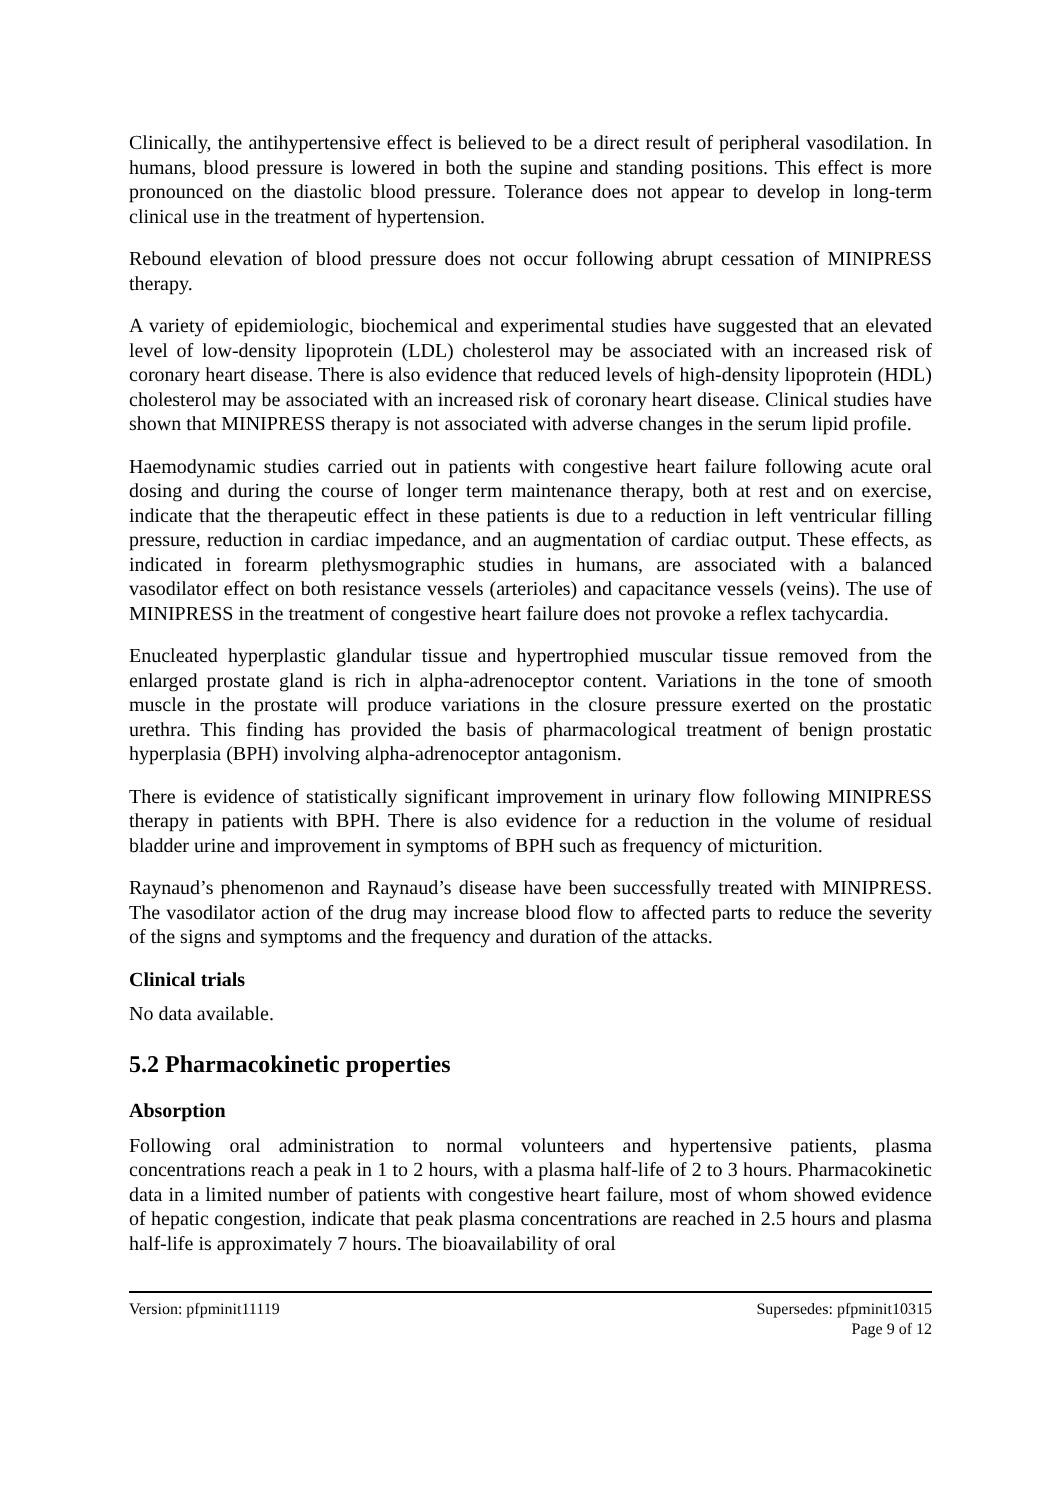Clinically, the antihypertensive effect is believed to be a direct result of peripheral vasodilation. In humans, blood pressure is lowered in both the supine and standing positions. This effect is more pronounced on the diastolic blood pressure. Tolerance does not appear to develop in long-term clinical use in the treatment of hypertension.
Rebound elevation of blood pressure does not occur following abrupt cessation of MINIPRESS therapy.
A variety of epidemiologic, biochemical and experimental studies have suggested that an elevated level of low-density lipoprotein (LDL) cholesterol may be associated with an increased risk of coronary heart disease. There is also evidence that reduced levels of high-density lipoprotein (HDL) cholesterol may be associated with an increased risk of coronary heart disease. Clinical studies have shown that MINIPRESS therapy is not associated with adverse changes in the serum lipid profile.
Haemodynamic studies carried out in patients with congestive heart failure following acute oral dosing and during the course of longer term maintenance therapy, both at rest and on exercise, indicate that the therapeutic effect in these patients is due to a reduction in left ventricular filling pressure, reduction in cardiac impedance, and an augmentation of cardiac output. These effects, as indicated in forearm plethysmographic studies in humans, are associated with a balanced vasodilator effect on both resistance vessels (arterioles) and capacitance vessels (veins). The use of MINIPRESS in the treatment of congestive heart failure does not provoke a reflex tachycardia.
Enucleated hyperplastic glandular tissue and hypertrophied muscular tissue removed from the enlarged prostate gland is rich in alpha-adrenoceptor content. Variations in the tone of smooth muscle in the prostate will produce variations in the closure pressure exerted on the prostatic urethra. This finding has provided the basis of pharmacological treatment of benign prostatic hyperplasia (BPH) involving alpha-adrenoceptor antagonism.
There is evidence of statistically significant improvement in urinary flow following MINIPRESS therapy in patients with BPH. There is also evidence for a reduction in the volume of residual bladder urine and improvement in symptoms of BPH such as frequency of micturition.
Raynaud’s phenomenon and Raynaud’s disease have been successfully treated with MINIPRESS. The vasodilator action of the drug may increase blood flow to affected parts to reduce the severity of the signs and symptoms and the frequency and duration of the attacks.
Clinical trials
No data available.
5.2 Pharmacokinetic properties
Absorption
Following oral administration to normal volunteers and hypertensive patients, plasma concentrations reach a peak in 1 to 2 hours, with a plasma half-life of 2 to 3 hours. Pharmacokinetic data in a limited number of patients with congestive heart failure, most of whom showed evidence of hepatic congestion, indicate that peak plasma concentrations are reached in 2.5 hours and plasma half-life is approximately 7 hours. The bioavailability of oral
Version: pfpminit11119 Supersedes: pfpminit10315
Page 9 of 12